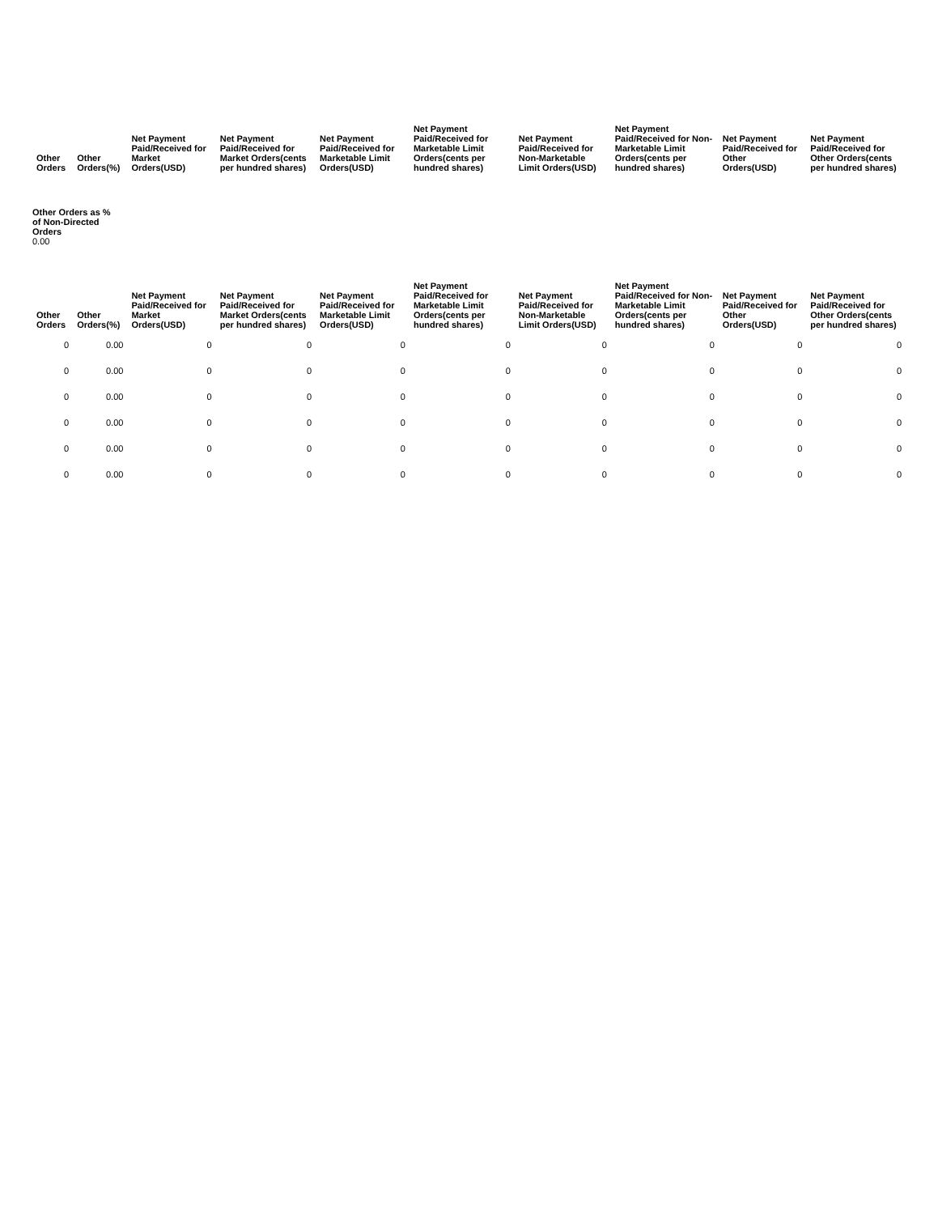| Other Orders | Other Orders(%) | Net Payment Paid/Received for Market Orders(USD) | Net Payment Paid/Received for Market Orders(cents per hundred shares) | Net Payment Paid/Received for Marketable Limit Orders(USD) | Net Payment Paid/Received for Marketable Limit Orders(cents per hundred shares) | Net Payment Paid/Received for Non-Marketable Limit Orders(USD) | Net Payment Paid/Received for Non-Marketable Limit Orders(cents per hundred shares) | Net Payment Paid/Received for Other Orders(USD) | Net Payment Paid/Received for Other Orders(cents per hundred shares) |
| --- | --- | --- | --- | --- | --- | --- | --- | --- | --- |
Other Orders as % of Non-Directed Orders
0.00
| Other Orders | Other Orders(%) | Net Payment Paid/Received for Market Orders(USD) | Net Payment Paid/Received for Market Orders(cents per hundred shares) | Net Payment Paid/Received for Marketable Limit Orders(USD) | Net Payment Paid/Received for Marketable Limit Orders(cents per hundred shares) | Net Payment Paid/Received for Non-Marketable Limit Orders(USD) | Net Payment Paid/Received for Non-Marketable Limit Orders(cents per hundred shares) | Net Payment Paid/Received for Other Orders(USD) | Net Payment Paid/Received for Other Orders(cents per hundred shares) |
| --- | --- | --- | --- | --- | --- | --- | --- | --- | --- |
| 0 | 0.00 | 0 | 0 | 0 | 0 | 0 | 0 | 0 | 0 |
| 0 | 0.00 | 0 | 0 | 0 | 0 | 0 | 0 | 0 | 0 |
| 0 | 0.00 | 0 | 0 | 0 | 0 | 0 | 0 | 0 | 0 |
| 0 | 0.00 | 0 | 0 | 0 | 0 | 0 | 0 | 0 | 0 |
| 0 | 0.00 | 0 | 0 | 0 | 0 | 0 | 0 | 0 | 0 |
| 0 | 0.00 | 0 | 0 | 0 | 0 | 0 | 0 | 0 | 0 |